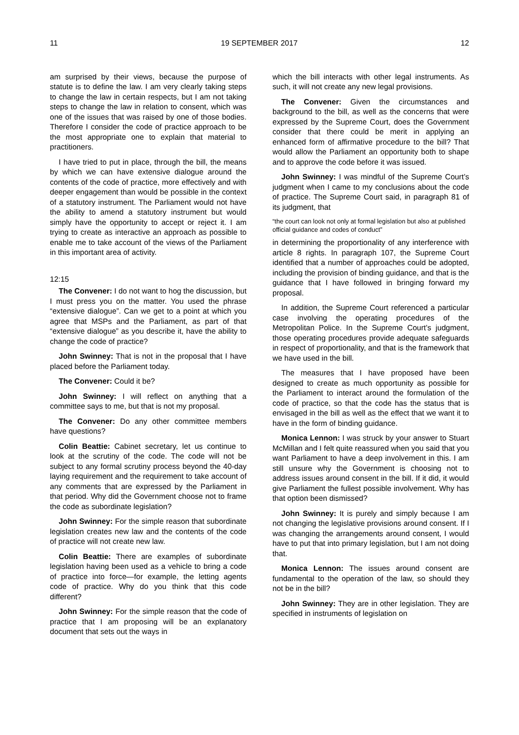11 19 SEPTEMBER 2017 12
am surprised by their views, because the purpose of statute is to define the law. I am very clearly taking steps to change the law in certain respects, but I am not taking steps to change the law in relation to consent, which was one of the issues that was raised by one of those bodies. Therefore I consider the code of practice approach to be the most appropriate one to explain that material to practitioners.
I have tried to put in place, through the bill, the means by which we can have extensive dialogue around the contents of the code of practice, more effectively and with deeper engagement than would be possible in the context of a statutory instrument. The Parliament would not have the ability to amend a statutory instrument but would simply have the opportunity to accept or reject it. I am trying to create as interactive an approach as possible to enable me to take account of the views of the Parliament in this important area of activity.
12:15
The Convener: I do not want to hog the discussion, but I must press you on the matter. You used the phrase “extensive dialogue”. Can we get to a point at which you agree that MSPs and the Parliament, as part of that “extensive dialogue” as you describe it, have the ability to change the code of practice?
John Swinney: That is not in the proposal that I have placed before the Parliament today.
The Convener: Could it be?
John Swinney: I will reflect on anything that a committee says to me, but that is not my proposal.
The Convener: Do any other committee members have questions?
Colin Beattie: Cabinet secretary, let us continue to look at the scrutiny of the code. The code will not be subject to any formal scrutiny process beyond the 40-day laying requirement and the requirement to take account of any comments that are expressed by the Parliament in that period. Why did the Government choose not to frame the code as subordinate legislation?
John Swinney: For the simple reason that subordinate legislation creates new law and the contents of the code of practice will not create new law.
Colin Beattie: There are examples of subordinate legislation having been used as a vehicle to bring a code of practice into force—for example, the letting agents code of practice. Why do you think that this code different?
John Swinney: For the simple reason that the code of practice that I am proposing will be an explanatory document that sets out the ways in
which the bill interacts with other legal instruments. As such, it will not create any new legal provisions.
The Convener: Given the circumstances and background to the bill, as well as the concerns that were expressed by the Supreme Court, does the Government consider that there could be merit in applying an enhanced form of affirmative procedure to the bill? That would allow the Parliament an opportunity both to shape and to approve the code before it was issued.
John Swinney: I was mindful of the Supreme Court’s judgment when I came to my conclusions about the code of practice. The Supreme Court said, in paragraph 81 of its judgment, that
“the court can look not only at formal legislation but also at published official guidance and codes of conduct”
in determining the proportionality of any interference with article 8 rights. In paragraph 107, the Supreme Court identified that a number of approaches could be adopted, including the provision of binding guidance, and that is the guidance that I have followed in bringing forward my proposal.
In addition, the Supreme Court referenced a particular case involving the operating procedures of the Metropolitan Police. In the Supreme Court’s judgment, those operating procedures provide adequate safeguards in respect of proportionality, and that is the framework that we have used in the bill.
The measures that I have proposed have been designed to create as much opportunity as possible for the Parliament to interact around the formulation of the code of practice, so that the code has the status that is envisaged in the bill as well as the effect that we want it to have in the form of binding guidance.
Monica Lennon: I was struck by your answer to Stuart McMillan and I felt quite reassured when you said that you want Parliament to have a deep involvement in this. I am still unsure why the Government is choosing not to address issues around consent in the bill. If it did, it would give Parliament the fullest possible involvement. Why has that option been dismissed?
John Swinney: It is purely and simply because I am not changing the legislative provisions around consent. If I was changing the arrangements around consent, I would have to put that into primary legislation, but I am not doing that.
Monica Lennon: The issues around consent are fundamental to the operation of the law, so should they not be in the bill?
John Swinney: They are in other legislation. They are specified in instruments of legislation on